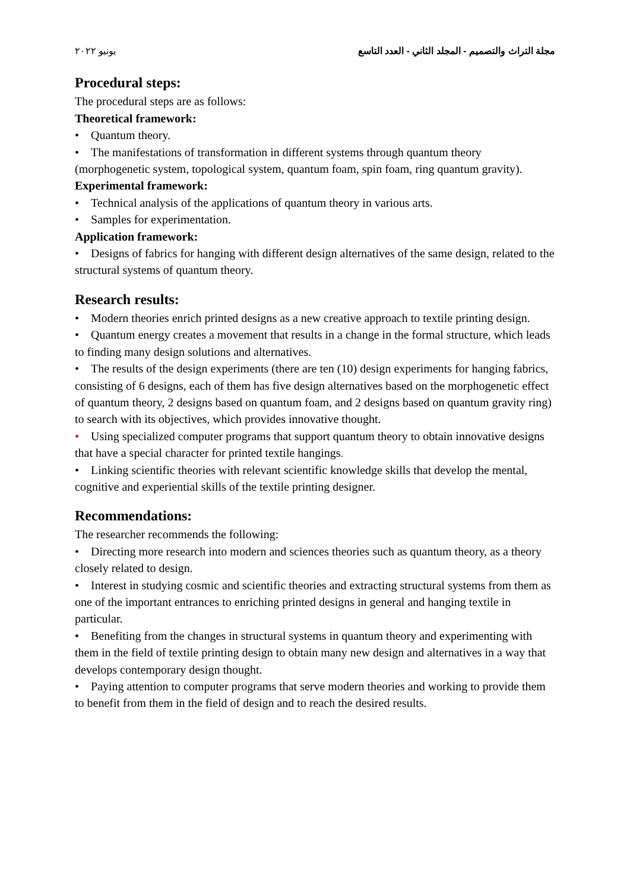مجلة التراث والتصميم - المجلد الثاني - العدد التاسع يونيو ٢٠٢٢
Procedural steps:
The procedural steps are as follows:
Theoretical framework:
• Quantum theory.
• The manifestations of transformation in different systems through quantum theory (morphogenetic system, topological system, quantum foam, spin foam, ring quantum gravity).
Experimental framework:
• Technical analysis of the applications of quantum theory in various arts.
• Samples for experimentation.
Application framework:
• Designs of fabrics for hanging with different design alternatives of the same design, related to the structural systems of quantum theory.
Research results:
• Modern theories enrich printed designs as a new creative approach to textile printing design.
• Quantum energy creates a movement that results in a change in the formal structure, which leads to finding many design solutions and alternatives.
• The results of the design experiments (there are ten (10) design experiments for hanging fabrics, consisting of 6 designs, each of them has five design alternatives based on the morphogenetic effect of quantum theory, 2 designs based on quantum foam, and 2 designs based on quantum gravity ring) to search with its objectives, which provides innovative thought.
• Using specialized computer programs that support quantum theory to obtain innovative designs that have a special character for printed textile hangings.
• Linking scientific theories with relevant scientific knowledge skills that develop the mental, cognitive and experiential skills of the textile printing designer.
Recommendations:
The researcher recommends the following:
• Directing more research into modern and sciences theories such as quantum theory, as a theory closely related to design.
• Interest in studying cosmic and scientific theories and extracting structural systems from them as one of the important entrances to enriching printed designs in general and hanging textile in particular.
• Benefiting from the changes in structural systems in quantum theory and experimenting with them in the field of textile printing design to obtain many new design and alternatives in a way that develops contemporary design thought.
• Paying attention to computer programs that serve modern theories and working to provide them to benefit from them in the field of design and to reach the desired results.